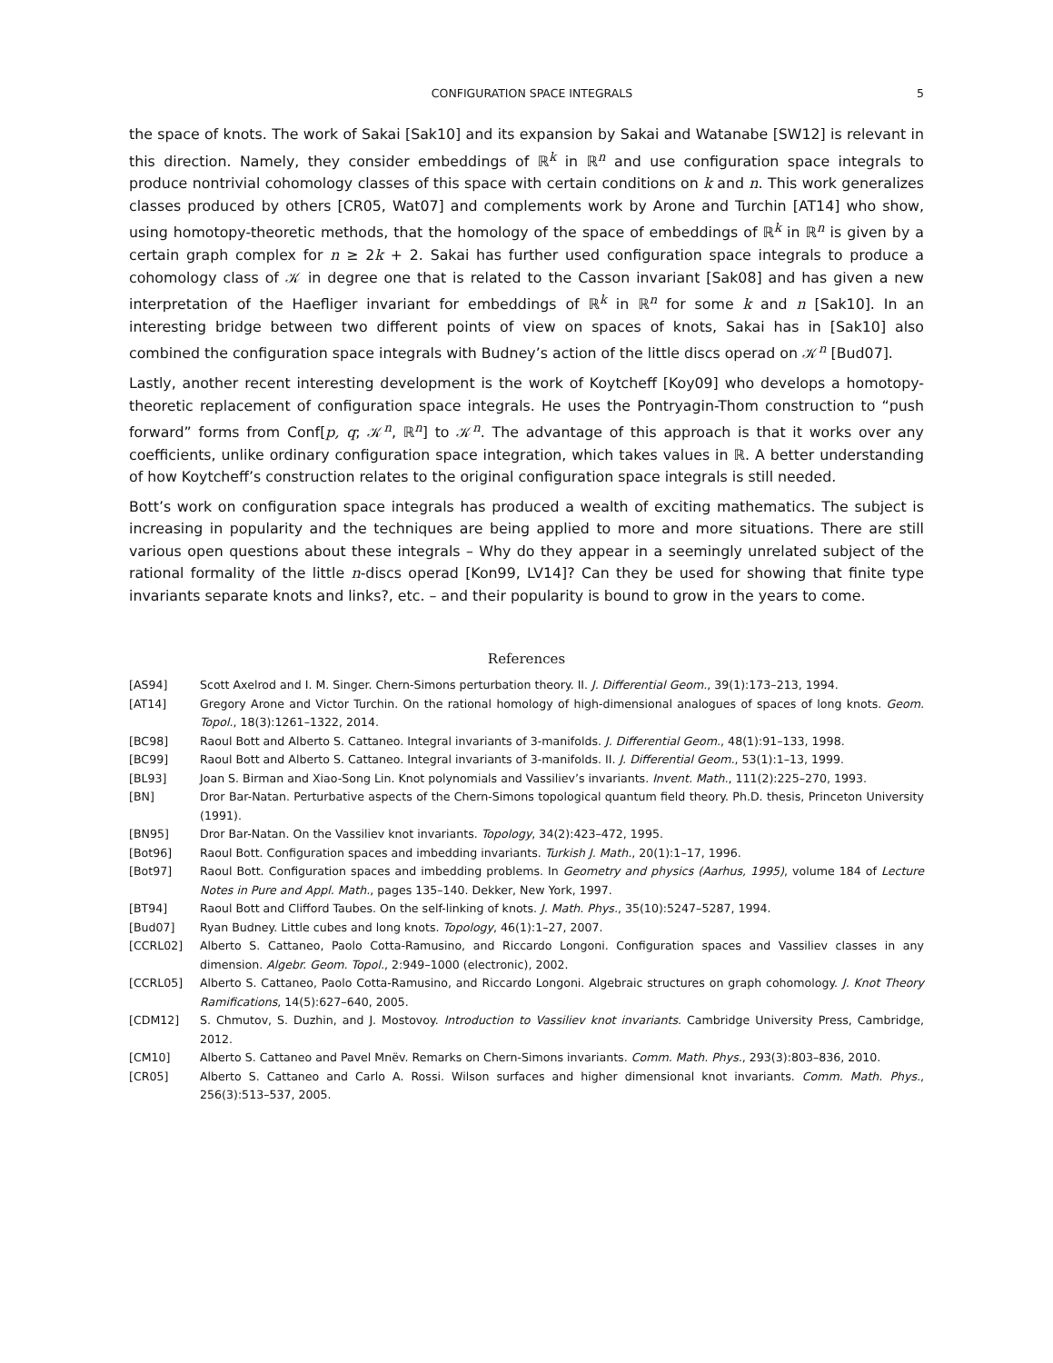CONFIGURATION SPACE INTEGRALS 5
the space of knots. The work of Sakai [Sak10] and its expansion by Sakai and Watanabe [SW12] is relevant in this direction. Namely, they consider embeddings of ℝ<sup>k</sup> in ℝ<sup>n</sup> and use configuration space integrals to produce nontrivial cohomology classes of this space with certain conditions on k and n. This work generalizes classes produced by others [CR05, Wat07] and complements work by Arone and Turchin [AT14] who show, using homotopy-theoretic methods, that the homology of the space of embeddings of ℝ<sup>k</sup> in ℝ<sup>n</sup> is given by a certain graph complex for n ≥ 2k + 2. Sakai has further used configuration space integrals to produce a cohomology class of 𝒦 in degree one that is related to the Casson invariant [Sak08] and has given a new interpretation of the Haefliger invariant for embeddings of ℝ<sup>k</sup> in ℝ<sup>n</sup> for some k and n [Sak10]. In an interesting bridge between two different points of view on spaces of knots, Sakai has in [Sak10] also combined the configuration space integrals with Budney’s action of the little discs operad on 𝒦<sup>n</sup> [Bud07].
Lastly, another recent interesting development is the work of Koytcheff [Koy09] who develops a homotopy-theoretic replacement of configuration space integrals. He uses the Pontryagin-Thom construction to “push forward” forms from Conf[p, q; 𝒦<sup>n</sup>, ℝ<sup>n</sup>] to 𝒦<sup>n</sup>. The advantage of this approach is that it works over any coefficients, unlike ordinary configuration space integration, which takes values in ℝ. A better understanding of how Koytcheff’s construction relates to the original configuration space integrals is still needed.
Bott’s work on configuration space integrals has produced a wealth of exciting mathematics. The subject is increasing in popularity and the techniques are being applied to more and more situations. There are still various open questions about these integrals – Why do they appear in a seemingly unrelated subject of the rational formality of the little n-discs operad [Kon99, LV14]? Can they be used for showing that finite type invariants separate knots and links?, etc. – and their popularity is bound to grow in the years to come.
References
[AS94] Scott Axelrod and I. M. Singer. Chern-Simons perturbation theory. II. J. Differential Geom., 39(1):173–213, 1994.
[AT14] Gregory Arone and Victor Turchin. On the rational homology of high-dimensional analogues of spaces of long knots. Geom. Topol., 18(3):1261–1322, 2014.
[BC98] Raoul Bott and Alberto S. Cattaneo. Integral invariants of 3-manifolds. J. Differential Geom., 48(1):91–133, 1998.
[BC99] Raoul Bott and Alberto S. Cattaneo. Integral invariants of 3-manifolds. II. J. Differential Geom., 53(1):1–13, 1999.
[BL93] Joan S. Birman and Xiao-Song Lin. Knot polynomials and Vassiliev’s invariants. Invent. Math., 111(2):225–270, 1993.
[BN] Dror Bar-Natan. Perturbative aspects of the Chern-Simons topological quantum field theory. Ph.D. thesis, Princeton University (1991).
[BN95] Dror Bar-Natan. On the Vassiliev knot invariants. Topology, 34(2):423–472, 1995.
[Bot96] Raoul Bott. Configuration spaces and imbedding invariants. Turkish J. Math., 20(1):1–17, 1996.
[Bot97] Raoul Bott. Configuration spaces and imbedding problems. In Geometry and physics (Aarhus, 1995), volume 184 of Lecture Notes in Pure and Appl. Math., pages 135–140. Dekker, New York, 1997.
[BT94] Raoul Bott and Clifford Taubes. On the self-linking of knots. J. Math. Phys., 35(10):5247–5287, 1994.
[Bud07] Ryan Budney. Little cubes and long knots. Topology, 46(1):1–27, 2007.
[CCRL02] Alberto S. Cattaneo, Paolo Cotta-Ramusino, and Riccardo Longoni. Configuration spaces and Vassiliev classes in any dimension. Algebr. Geom. Topol., 2:949–1000 (electronic), 2002.
[CCRL05] Alberto S. Cattaneo, Paolo Cotta-Ramusino, and Riccardo Longoni. Algebraic structures on graph cohomology. J. Knot Theory Ramifications, 14(5):627–640, 2005.
[CDM12] S. Chmutov, S. Duzhin, and J. Mostovoy. Introduction to Vassiliev knot invariants. Cambridge University Press, Cambridge, 2012.
[CM10] Alberto S. Cattaneo and Pavel Mnëv. Remarks on Chern-Simons invariants. Comm. Math. Phys., 293(3):803–836, 2010.
[CR05] Alberto S. Cattaneo and Carlo A. Rossi. Wilson surfaces and higher dimensional knot invariants. Comm. Math. Phys., 256(3):513–537, 2005.